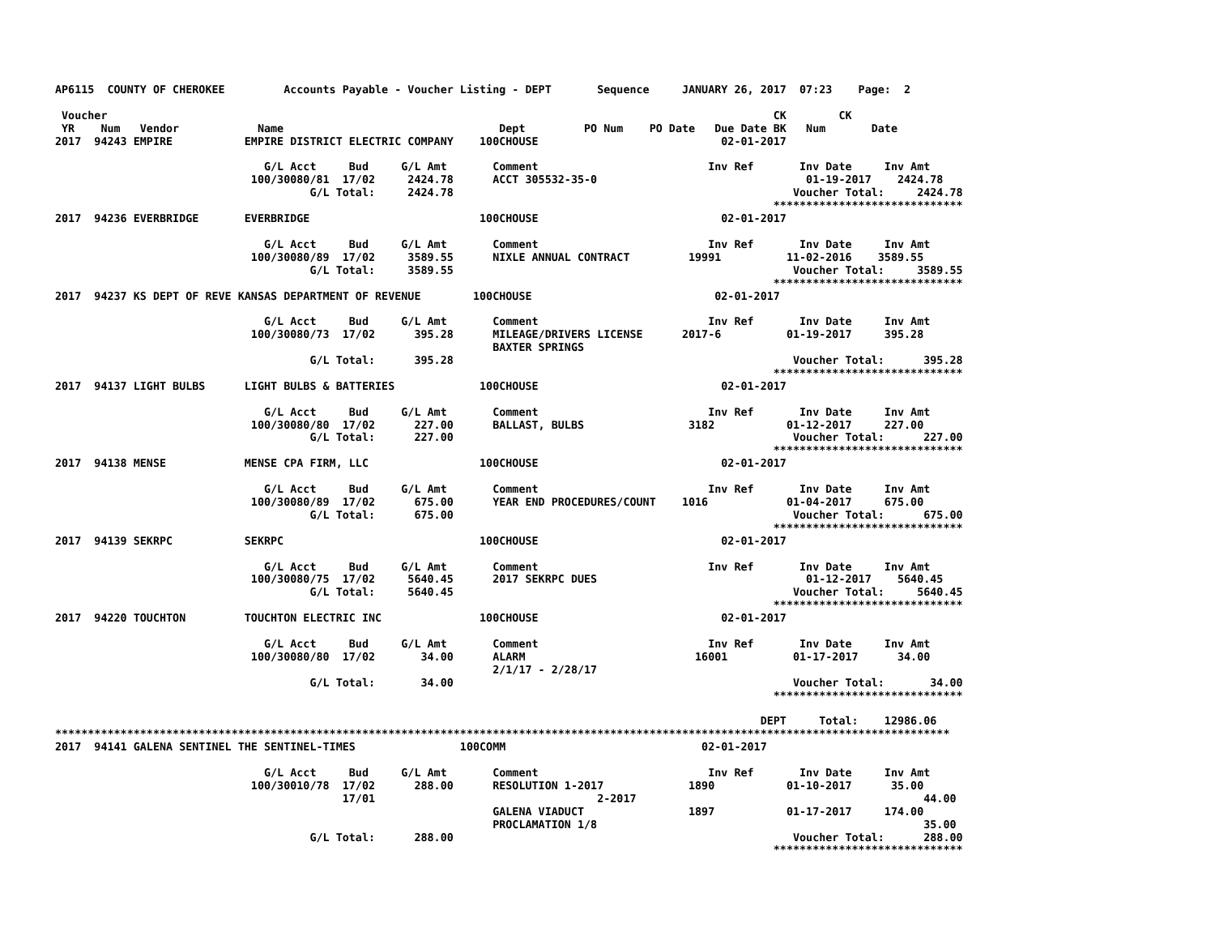AP6115  COUNTY OF CHEROKEE         Accounts Payable - Voucher Listing - DEPT       Sequence     JANUARY 26, 2017  07:23    Page:  2

 Voucher                                                                                                      CK        CK
 YR    Num   Vendor            Name                                 Dept         PO Num    PO Date   Due Date BK   Num       Date
2017  94243 EMPIRE           EMPIRE DISTRICT ELECTRIC COMPANY    100CHOUSE                            02-01-2017

                                G/L Acct     Bud     G/L Amt       Comment                          Inv Ref       Inv Date     Inv Amt
                              100/30080/81  17/02     2424.78      ACCT 305532-35-0                                01-19-2017    2424.78
                                       G/L Total:     2424.78                                                    Voucher Total:     2424.78
                                                                                                              *****************************
2017  94236 EVERBRIDGE       EVERBRIDGE                          100CHOUSE                            02-01-2017

                                G/L Acct     Bud     G/L Amt       Comment                          Inv Ref       Inv Date     Inv Amt
                              100/30080/89  17/02     3589.55      NIXLE ANNUAL CONTRACT         19991          11-02-2016    3589.55
                                       G/L Total:     3589.55                                                    Voucher Total:     3589.55
                                                                                                              *****************************
2017  94237 KS DEPT OF REVE KANSAS DEPARTMENT OF REVENUE        100CHOUSE                            02-01-2017

                                G/L Acct     Bud     G/L Amt       Comment                          Inv Ref       Inv Date     Inv Amt
                              100/30080/73  17/02      395.28      MILEAGE/DRIVERS LICENSE      2017-6          01-19-2017     395.28
                                                                   BAXTER SPRINGS
                                       G/L Total:      395.28                                                    Voucher Total:      395.28
                                                                                                              *****************************
2017  94137 LIGHT BULBS      LIGHT BULBS & BATTERIES             100CHOUSE                            02-01-2017

                                G/L Acct     Bud     G/L Amt       Comment                          Inv Ref       Inv Date     Inv Amt
                              100/30080/80  17/02      227.00      BALLAST, BULBS                3182           01-12-2017     227.00
                                       G/L Total:      227.00                                                    Voucher Total:      227.00
                                                                                                              *****************************
2017  94138 MENSE            MENSE CPA FIRM, LLC                 100CHOUSE                            02-01-2017

                                G/L Acct     Bud     G/L Amt       Comment                          Inv Ref       Inv Date     Inv Amt
                              100/30080/89  17/02      675.00      YEAR END PROCEDURES/COUNT    1016            01-04-2017     675.00
                                       G/L Total:      675.00                                                    Voucher Total:      675.00
                                                                                                              *****************************
2017  94139 SEKRPC           SEKRPC                              100CHOUSE                            02-01-2017

                                G/L Acct     Bud     G/L Amt       Comment                          Inv Ref       Inv Date     Inv Amt
                              100/30080/75  17/02     5640.45      2017 SEKRPC DUES                                01-12-2017    5640.45
                                       G/L Total:     5640.45                                                    Voucher Total:     5640.45
                                                                                                              *****************************
2017  94220 TOUCHTON         TOUCHTON ELECTRIC INC               100CHOUSE                            02-01-2017

                                G/L Acct     Bud     G/L Amt       Comment                          Inv Ref       Inv Date     Inv Amt
                              100/30080/80  17/02       34.00      ALARM                          16001          01-17-2017      34.00
                                                                   2/1/17 - 2/28/17
                                       G/L Total:       34.00                                                    Voucher Total:       34.00
                                                                                                              *****************************

                                                                                                            DEPT     Total:    12986.06
*****************************************************************************************************************************************
2017  94141 GALENA SENTINEL THE SENTINEL-TIMES                100COMM                              02-01-2017

                                G/L Acct     Bud     G/L Amt       Comment                          Inv Ref       Inv Date     Inv Amt
                              100/30010/78  17/02      288.00      RESOLUTION 1-2017             1890           01-10-2017      35.00
                                            17/01                                  2-2017                                            44.00
                                                                   GALENA VIADUCT                1897           01-17-2017     174.00
                                                                   PROCLAMATION 1/8                                                  35.00
                                       G/L Total:      288.00                                                    Voucher Total:      288.00
                                                                                                              *****************************